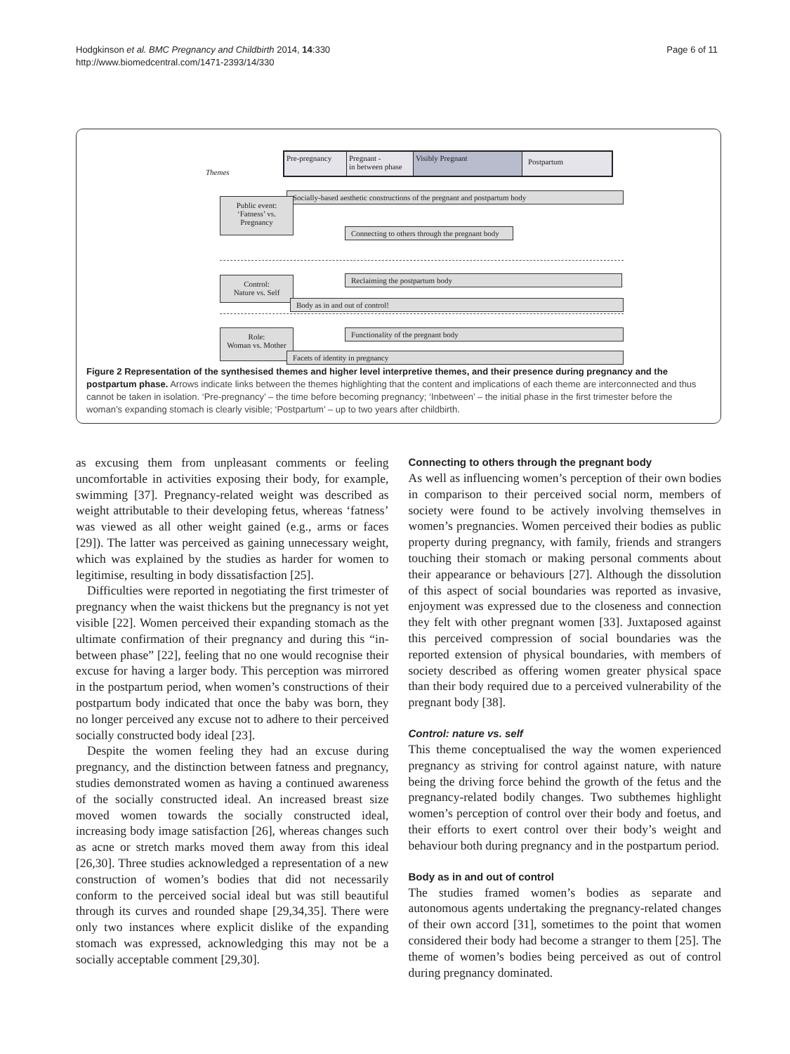Hodgkinson et al. BMC Pregnancy and Childbirth 2014, 14:330
http://www.biomedcentral.com/1471-2393/14/330
Page 6 of 11
Themes
Pre-pregnancy Pregnant -
in between phase Visibly Pregnant Postpartum
Socially-based aesthetic constructions of the pregnant and postpartum body
Public event:
‘Fatness’ vs.
Pregnancy
Connecting to others through the pregnant body
Control:
Nature vs. Self
Reclaiming the postpartum body
Body as in and out of control!
Functionality of the pregnant body
Role:
Woman vs. Mother
Facets of identity in pregnancy
Figure 2 Representation of the synthesised themes and higher level interpretive themes, and their presence during pregnancy and the postpartum phase. Arrows indicate links between the themes highlighting that the content and implications of each theme are interconnected and thus cannot be taken in isolation. ‘Pre-pregnancy’ – the time before becoming pregnancy; ‘Inbetween’ – the initial phase in the first trimester before the woman’s expanding stomach is clearly visible; ‘Postpartum’ – up to two years after childbirth.
as excusing them from unpleasant comments or feeling uncomfortable in activities exposing their body, for example, swimming [37]. Pregnancy-related weight was described as weight attributable to their developing fetus, whereas ‘fatness’ was viewed as all other weight gained (e.g., arms or faces [29]). The latter was perceived as gaining unnecessary weight, which was explained by the studies as harder for women to legitimise, resulting in body dissatisfaction [25].
Difficulties were reported in negotiating the first trimester of pregnancy when the waist thickens but the pregnancy is not yet visible [22]. Women perceived their expanding stomach as the ultimate confirmation of their pregnancy and during this “in-between phase” [22], feeling that no one would recognise their excuse for having a larger body. This perception was mirrored in the postpartum period, when women’s constructions of their postpartum body indicated that once the baby was born, they no longer perceived any excuse not to adhere to their perceived socially constructed body ideal [23].
Despite the women feeling they had an excuse during pregnancy, and the distinction between fatness and pregnancy, studies demonstrated women as having a continued awareness of the socially constructed ideal. An increased breast size moved women towards the socially constructed ideal, increasing body image satisfaction [26], whereas changes such as acne or stretch marks moved them away from this ideal [26,30]. Three studies acknowledged a representation of a new construction of women’s bodies that did not necessarily conform to the perceived social ideal but was still beautiful through its curves and rounded shape [29,34,35]. There were only two instances where explicit dislike of the expanding stomach was expressed, acknowledging this may not be a socially acceptable comment [29,30].
Connecting to others through the pregnant body
As well as influencing women’s perception of their own bodies in comparison to their perceived social norm, members of society were found to be actively involving themselves in women’s pregnancies. Women perceived their bodies as public property during pregnancy, with family, friends and strangers touching their stomach or making personal comments about their appearance or behaviours [27]. Although the dissolution of this aspect of social boundaries was reported as invasive, enjoyment was expressed due to the closeness and connection they felt with other pregnant women [33]. Juxtaposed against this perceived compression of social boundaries was the reported extension of physical boundaries, with members of society described as offering women greater physical space than their body required due to a perceived vulnerability of the pregnant body [38].
Control: nature vs. self
This theme conceptualised the way the women experienced pregnancy as striving for control against nature, with nature being the driving force behind the growth of the fetus and the pregnancy-related bodily changes. Two subthemes highlight women’s perception of control over their body and foetus, and their efforts to exert control over their body’s weight and behaviour both during pregnancy and in the postpartum period.
Body as in and out of control
The studies framed women’s bodies as separate and autonomous agents undertaking the pregnancy-related changes of their own accord [31], sometimes to the point that women considered their body had become a stranger to them [25]. The theme of women’s bodies being perceived as out of control during pregnancy dominated.